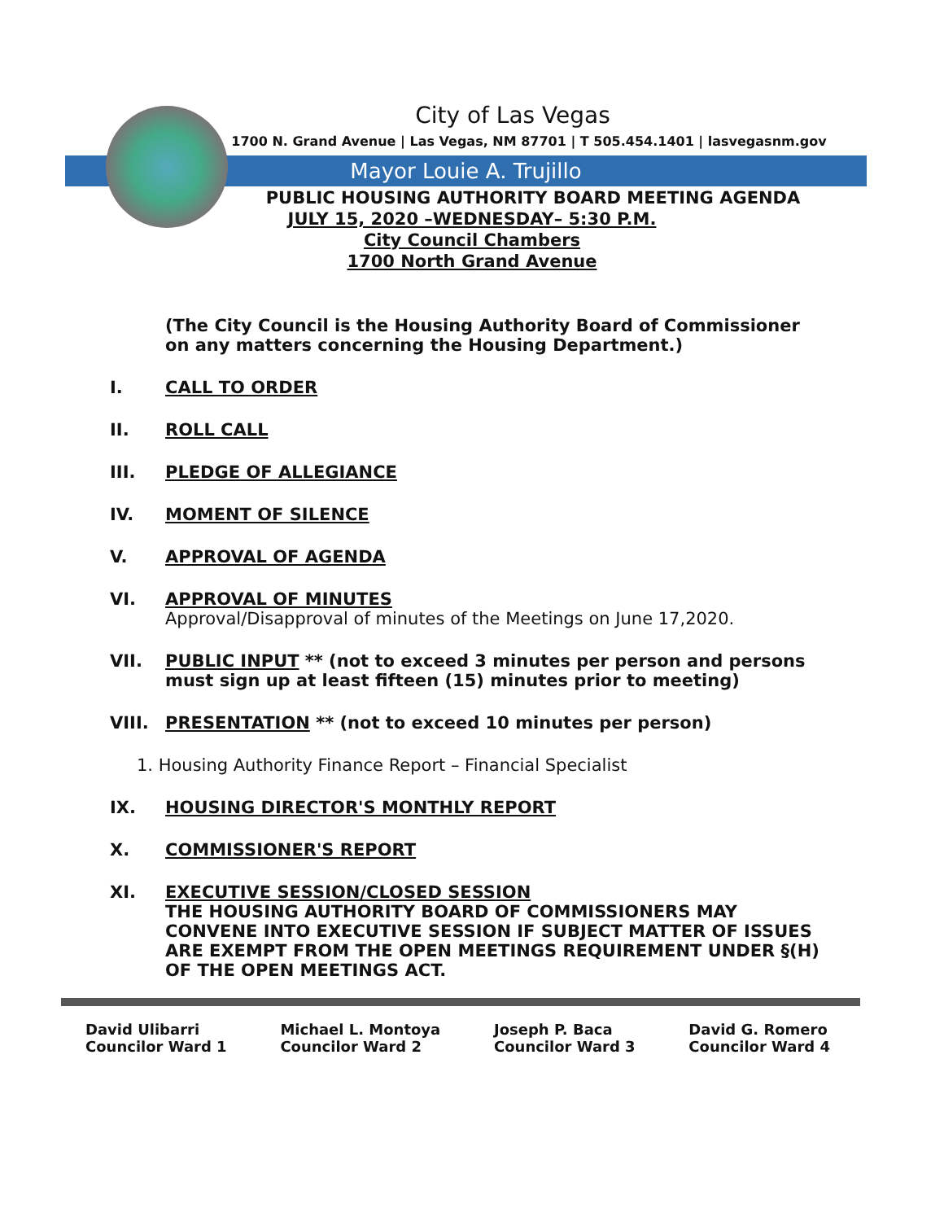City of Las Vegas
1700 N. Grand Avenue | Las Vegas, NM 87701 | T 505.454.1401 | lasvegasnm.gov
Mayor Louie A. Trujillo
PUBLIC HOUSING AUTHORITY BOARD MEETING AGENDA
JULY 15, 2020 –WEDNESDAY– 5:30 P.M.
City Council Chambers
1700 North Grand Avenue
(The City Council is the Housing Authority Board of Commissioner on any matters concerning the Housing Department.)
I. CALL TO ORDER
II. ROLL CALL
III. PLEDGE OF ALLEGIANCE
IV. MOMENT OF SILENCE
V. APPROVAL OF AGENDA
VI. APPROVAL OF MINUTES
Approval/Disapproval of minutes of the Meetings on June 17,2020.
VII. PUBLIC INPUT ** (not to exceed 3 minutes per person and persons must sign up at least fifteen (15) minutes prior to meeting)
VIII. PRESENTATION ** (not to exceed 10 minutes per person)
1. Housing Authority Finance Report – Financial Specialist
IX. HOUSING DIRECTOR'S MONTHLY REPORT
X. COMMISSIONER'S REPORT
XI. EXECUTIVE SESSION/CLOSED SESSION
THE HOUSING AUTHORITY BOARD OF COMMISSIONERS MAY CONVENE INTO EXECUTIVE SESSION IF SUBJECT MATTER OF ISSUES ARE EXEMPT FROM THE OPEN MEETINGS REQUIREMENT UNDER §(H) OF THE OPEN MEETINGS ACT.
David Ulibarri
Councilor Ward 1
Michael L. Montoya
Councilor Ward 2
Joseph P. Baca
Councilor Ward 3
David G. Romero
Councilor Ward 4